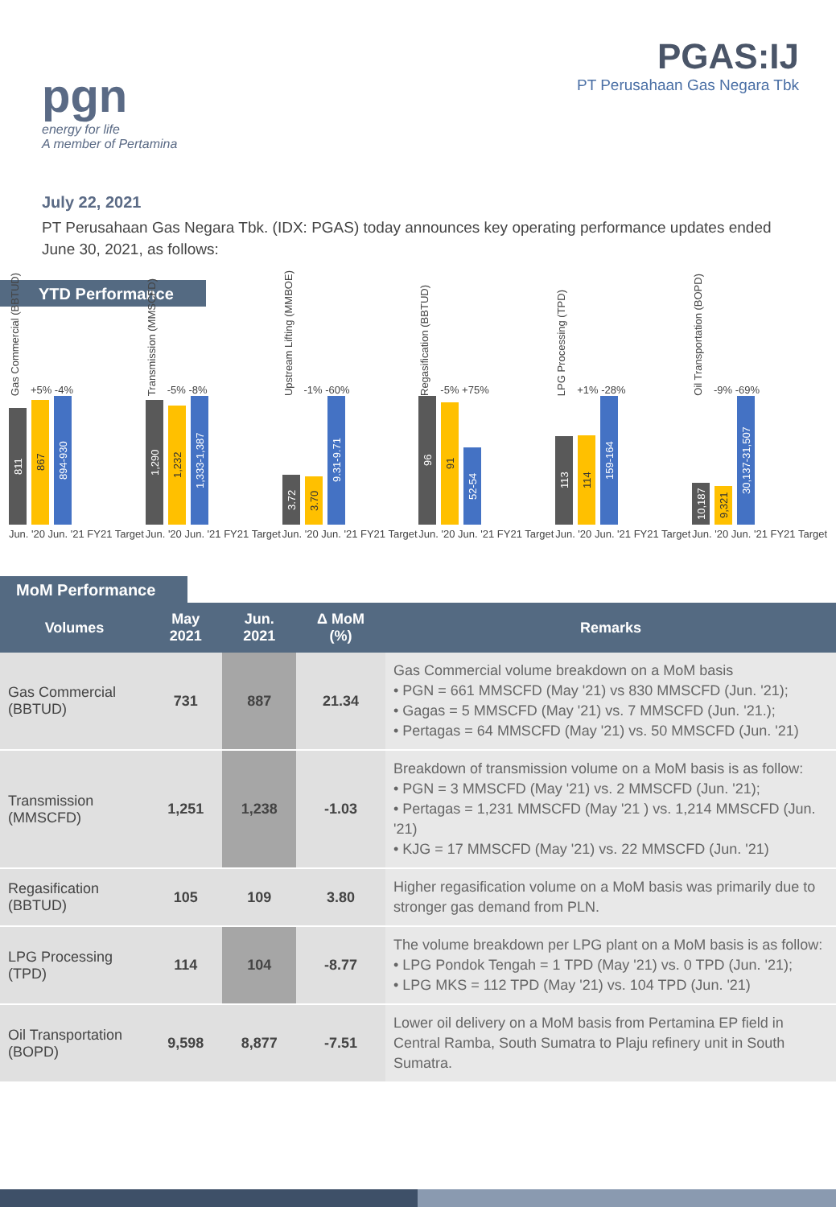pgn
energy for life
A member of Pertamina
PGAS:IJ
PT Perusahaan Gas Negara Tbk
July 22, 2021
PT Perusahaan Gas Negara Tbk. (IDX: PGAS) today announces key operating performance updates ended June 30, 2021, as follows:
YTD Performance
Gas Commercial (BBTUD) +5% -4%
811
867
894-930
Jun. '20 Jun. '21 FY21 Target
Transmission (MMSCFD) -5% -8%
1,290
1,232
1,333-1,387
Jun. '20 Jun. '21 FY21 Target
Upstream Lifting (MMBOE) -1% -60%
3.72
3.70
9.31-9.71
Jun. '20 Jun. '21 FY21 Target
Regasification (BBTUD) -5% +75%
96
91
52-54
Jun. '20 Jun. '21 FY21 Target
LPG Processing (TPD) +1% -28%
113
114
159-164
Jun. '20 Jun. '21 FY21 Target
Oil Transportation (BOPD) -9% -69%
10,187
9,321
30,137-31,507
Jun. '20 Jun. '21 FY21 Target
MoM Performance
| Volumes | May 2021 | Jun. 2021 | Δ MoM (%) | Remarks |
| --- | --- | --- | --- | --- |
| Gas Commercial (BBTUD) | 731 | 887 | 21.34 | Gas Commercial volume breakdown on a MoM basis • PGN = 661 MMSCFD (May '21) vs 830 MMSCFD (Jun. '21); • Gagas = 5 MMSCFD (May '21) vs. 7 MMSCFD (Jun. '21.); • Pertagas = 64 MMSCFD (May '21) vs. 50 MMSCFD (Jun. '21) |
| Transmission (MMSCFD) | 1,251 | 1,238 | -1.03 | Breakdown of transmission volume on a MoM basis is as follow: • PGN = 3 MMSCFD (May '21) vs. 2 MMSCFD (Jun. '21); • Pertagas = 1,231 MMSCFD (May '21 ) vs. 1,214 MMSCFD (Jun. '21) • KJG = 17 MMSCFD (May '21) vs. 22 MMSCFD (Jun. '21) |
| Regasification (BBTUD) | 105 | 109 | 3.80 | Higher regasification volume on a MoM basis was primarily due to stronger gas demand from PLN. |
| LPG Processing (TPD) | 114 | 104 | -8.77 | The volume breakdown per LPG plant on a MoM basis is as follow: • LPG Pondok Tengah = 1 TPD (May '21) vs. 0 TPD (Jun. '21); • LPG MKS = 112 TPD (May '21) vs. 104 TPD (Jun. '21) |
| Oil Transportation (BOPD) | 9,598 | 8,877 | -7.51 | Lower oil delivery on a MoM basis from Pertamina EP field in Central Ramba, South Sumatra to Plaju refinery unit in South Sumatra. |